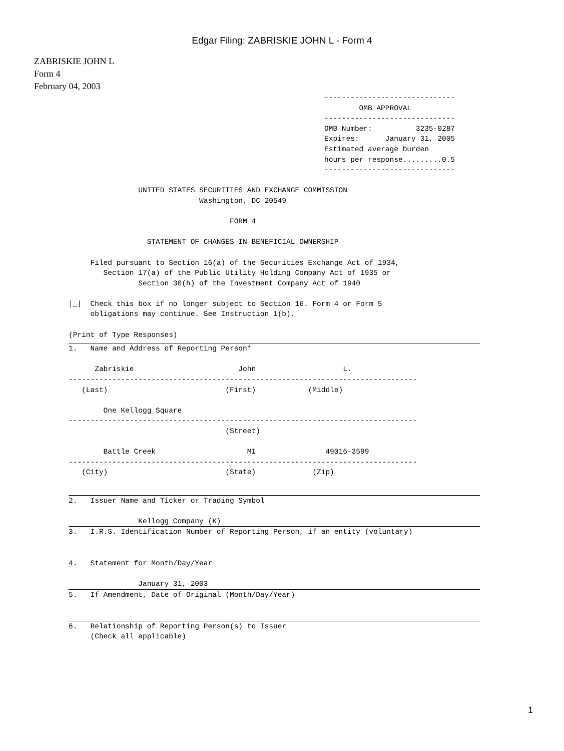Edgar Filing: ZABRISKIE JOHN L - Form 4
ZABRISKIE JOHN L
Form 4
February 04, 2003
------------------------------
        OMB APPROVAL
------------------------------
OMB Number:          3235-0287
Expires:      January 31, 2005
Estimated average burden
hours per response.........0.5
------------------------------
                UNITED STATES SECURITIES AND EXCHANGE COMMISSION
                              Washington, DC 20549

                                     FORM 4

                  STATEMENT OF CHANGES IN BENEFICIAL OWNERSHIP

     Filed pursuant to Section 16(a) of the Securities Exchange Act of 1934,
        Section 17(a) of the Public Utility Holding Company Act of 1935 or
                Section 30(h) of the Investment Company Act of 1940

|_|  Check this box if no longer subject to Section 16. Form 4 or Form 5
     obligations may continue. See Instruction 1(b).

(Print of Type Responses)
1.   Name and Address of Reporting Person*

      Zabriskie                        John                    L.
--------------------------------------------------------------------------------
   (Last)                           (First)            (Middle)

        One Kellogg Square
--------------------------------------------------------------------------------
                                    (Street)

        Battle Creek                     MI                49016-3599
--------------------------------------------------------------------------------
   (City)                           (State)             (Zip)
2.   Issuer Name and Ticker or Trading Symbol

                Kellogg Company (K)
3.   I.R.S. Identification Number of Reporting Person, if an entity (voluntary)
4.   Statement for Month/Day/Year

                January 31, 2003
5.   If Amendment, Date of Original (Month/Day/Year)
6.   Relationship of Reporting Person(s) to Issuer
     (Check all applicable)
1